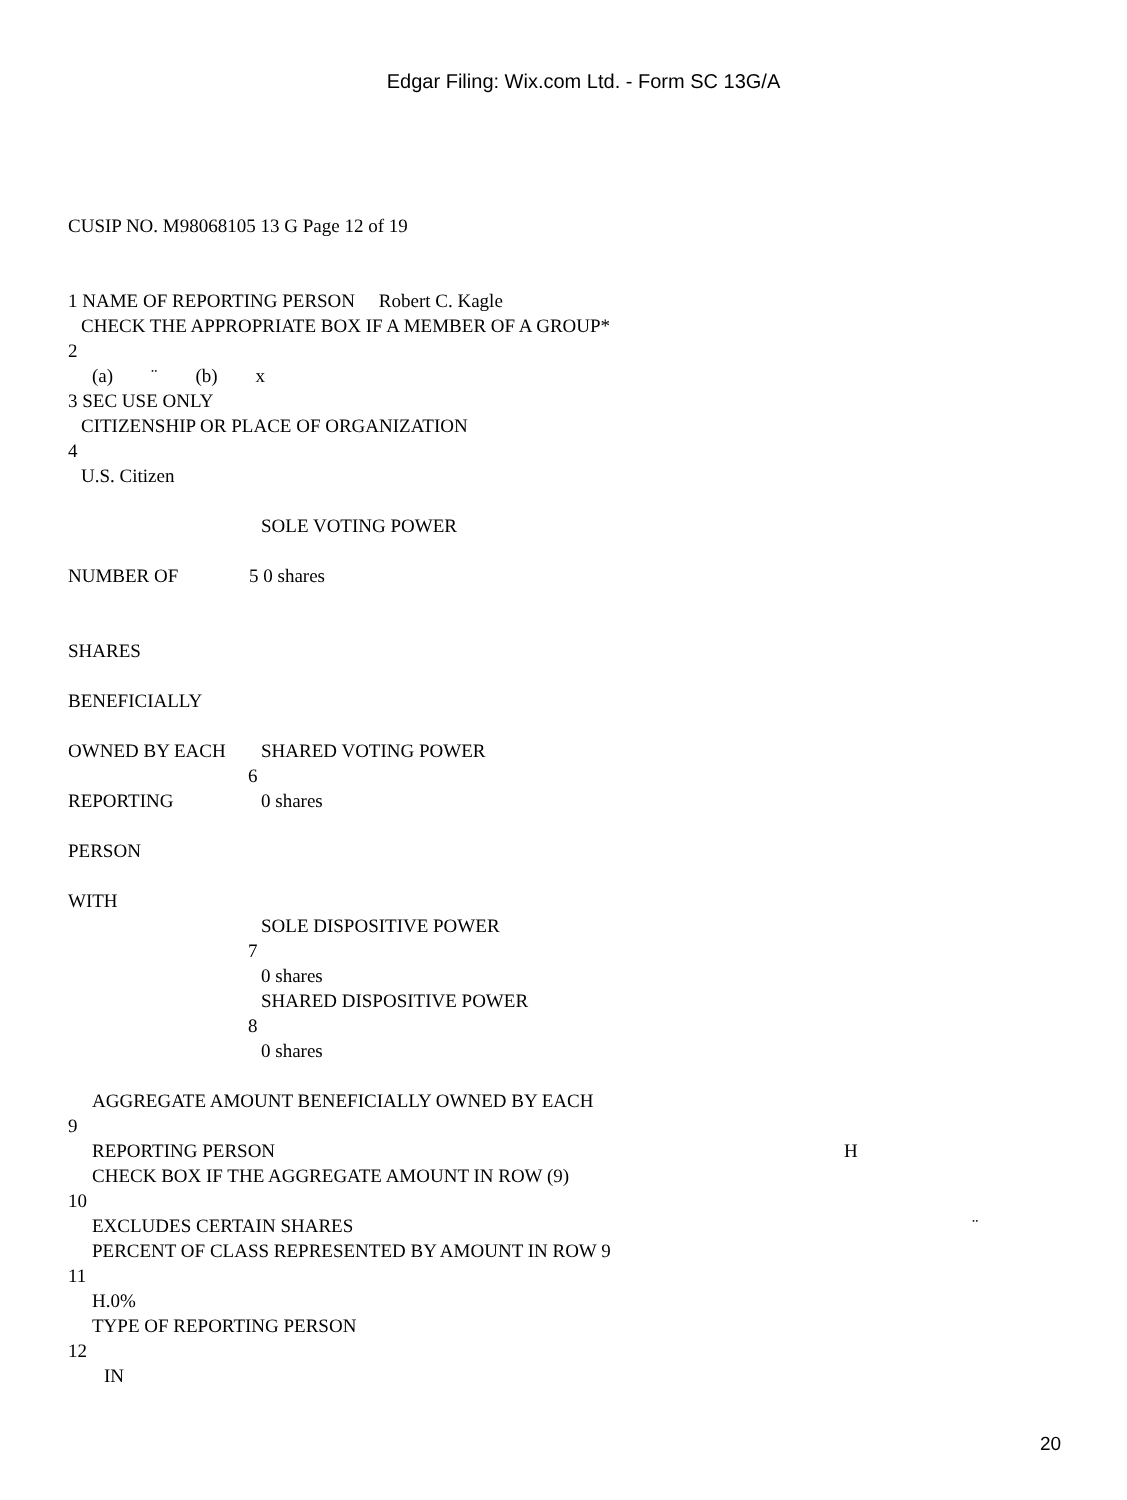Edgar Filing: Wix.com Ltd. - Form SC 13G/A
CUSIP NO. M98068105 13 G Page 12 of 19
1 NAME OF REPORTING PERSON Robert C. Kagle
CHECK THE APPROPRIATE BOX IF A MEMBER OF A GROUP*
2
(a) ¨ (b) x
3 SEC USE ONLY
CITIZENSHIP OR PLACE OF ORGANIZATION
4
U.S. Citizen
SOLE VOTING POWER
NUMBER OF 5 0 shares
SHARES
BENEFICIALLY
OWNED BY EACH SHARED VOTING POWER
6
REPORTING 0 shares
PERSON
WITH
SOLE DISPOSITIVE POWER
7
0 shares
SHARED DISPOSITIVE POWER
8
0 shares
AGGREGATE AMOUNT BENEFICIALLY OWNED BY EACH
9
REPORTING PERSON H
CHECK BOX IF THE AGGREGATE AMOUNT IN ROW (9)
10
EXCLUDES CERTAIN SHARES ¨
PERCENT OF CLASS REPRESENTED BY AMOUNT IN ROW 9
11
H.0%
TYPE OF REPORTING PERSON
12
IN
20